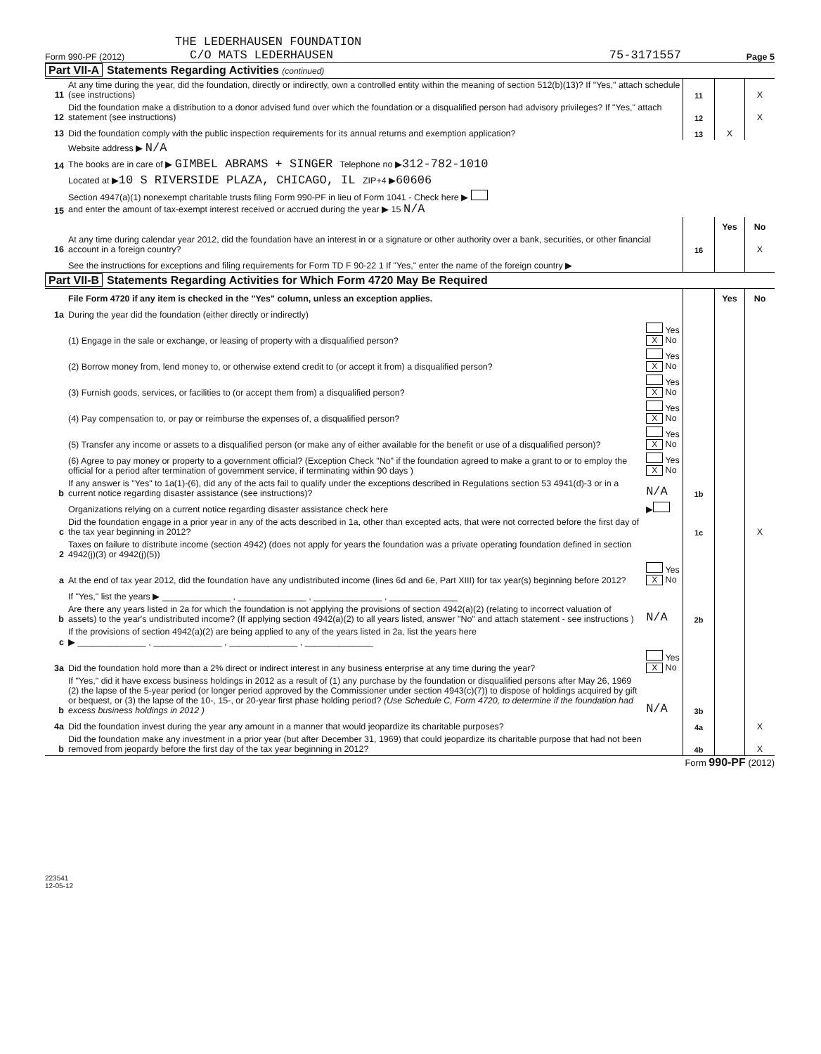THE LEDERHAUSEN FOUNDATION
Form 990-PF (2012) C/O MATS LEDERHAUSEN 75-3171557 Page 5
Part VII-A Statements Regarding Activities (continued)
| 11 | At any time during the year, did the foundation, directly or indirectly, own a controlled entity within the meaning of section 512(b)(13)? If "Yes," attach schedule (see instructions) | 11 | | X |
| 12 | Did the foundation make a distribution to a donor advised fund over which the foundation or a disqualified person had advisory privileges? If "Yes," attach statement (see instructions) | 12 | | X |
| 13 | Did the foundation comply with the public inspection requirements for its annual returns and exemption application? | 13 | X | |
| | Website address ▶ N/A | | | |
| 14 | The books are in care of ▶ GIMBEL ABRAMS + SINGER Telephone no ▶ 312-782-1010 | | | |
| | Located at ▶ 10 S RIVERSIDE PLAZA, CHICAGO, IL ZIP+4 ▶ 60606 | | | |
| 15 | Section 4947(a)(1) nonexempt charitable trusts filing Form 990-PF in lieu of Form 1041 - Check here ▶ and enter the amount of tax-exempt interest received or accrued during the year ▶ 15 N/A | | | |
| | | | Yes | No |
| 16 | At any time during calendar year 2012, did the foundation have an interest in or a signature or other authority over a bank, securities, or other financial account in a foreign country? | 16 | | X |
| | See the instructions for exceptions and filing requirements for Form TD F 90-22 1 If "Yes," enter the name of the foreign country ▶ | | | |
Part VII-B Statements Regarding Activities for Which Form 4720 May Be Required
| | File Form 4720 if any item is checked in the "Yes" column, unless an exception applies. | | | Yes | No |
| 1a | During the year did the foundation (either directly or indirectly) | | | | |
| | (1) Engage in the sale or exchange, or leasing of property with a disqualified person? | Yes X No | | | |
| | (2) Borrow money from, lend money to, or otherwise extend credit to (or accept it from) a disqualified person? | Yes X No | | | |
| | (3) Furnish goods, services, or facilities to (or accept them from) a disqualified person? | Yes X No | | | |
| | (4) Pay compensation to, or pay or reimburse the expenses of, a disqualified person? | Yes X No | | | |
| | (5) Transfer any income or assets to a disqualified person (or make any of either available for the benefit or use of a disqualified person)? | Yes X No | | | |
| | (6) Agree to pay money or property to a government official? (Exception Check "No" if the foundation agreed to make a grant to or to employ the official for a period after termination of government service, if terminating within 90 days ) | Yes X No | | | |
| b | If any answer is "Yes" to 1a(1)-(6), did any of the acts fail to qualify under the exceptions described in Regulations section 53 4941(d)-3 or in a current notice regarding disaster assistance (see instructions)? | N/A | 1b | | |
| | Organizations relying on a current notice regarding disaster assistance check here | ▶ | | | |
| c | Did the foundation engage in a prior year in any of the acts described in 1a, other than excepted acts, that were not corrected before the first day of the tax year beginning in 2012? | | 1c | | X |
| 2 | Taxes on failure to distribute income (section 4942) (does not apply for years the foundation was a private operating foundation defined in section 4942(j)(3) or 4942(j)(5)) | | | | |
| a | At the end of tax year 2012, did the foundation have any undistributed income (lines 6d and 6e, Part XIII) for tax year(s) beginning before 2012? | Yes X No | | | |
| | If "Yes," list the years ▶ ______________ , ______________ , ______________ , ______________ | | | | |
| b | Are there any years listed in 2a for which the foundation is not applying the provisions of section 4942(a)(2) (relating to incorrect valuation of assets) to the year's undistributed income? (If applying section 4942(a)(2) to all years listed, answer "No" and attach statement - see instructions ) | N/A | 2b | | |
| c | If the provisions of section 4942(a)(2) are being applied to any of the years listed in 2a, list the years here ▶ ______________ , ______________ , ______________ , ______________ | | | | |
| 3a | Did the foundation hold more than a 2% direct or indirect interest in any business enterprise at any time during the year? | Yes X No | | | |
| b | If "Yes," did it have excess business holdings in 2012 as a result of (1) any purchase by the foundation or disqualified persons after May 26, 1969 (2) the lapse of the 5-year period (or longer period approved by the Commissioner under section 4943(c)(7)) to dispose of holdings acquired by gift or bequest, or (3) the lapse of the 10-, 15-, or 20-year first phase holding period? (Use Schedule C, Form 4720, to determine if the foundation had excess business holdings in 2012 ) | N/A | 3b | | |
| 4a | Did the foundation invest during the year any amount in a manner that would jeopardize its charitable purposes? | | 4a | | X |
| b | Did the foundation make any investment in a prior year (but after December 31, 1969) that could jeopardize its charitable purpose that had not been removed from jeopardy before the first day of the tax year beginning in 2012? | | 4b | | X |
Form 990-PF (2012)
223541
12-05-12